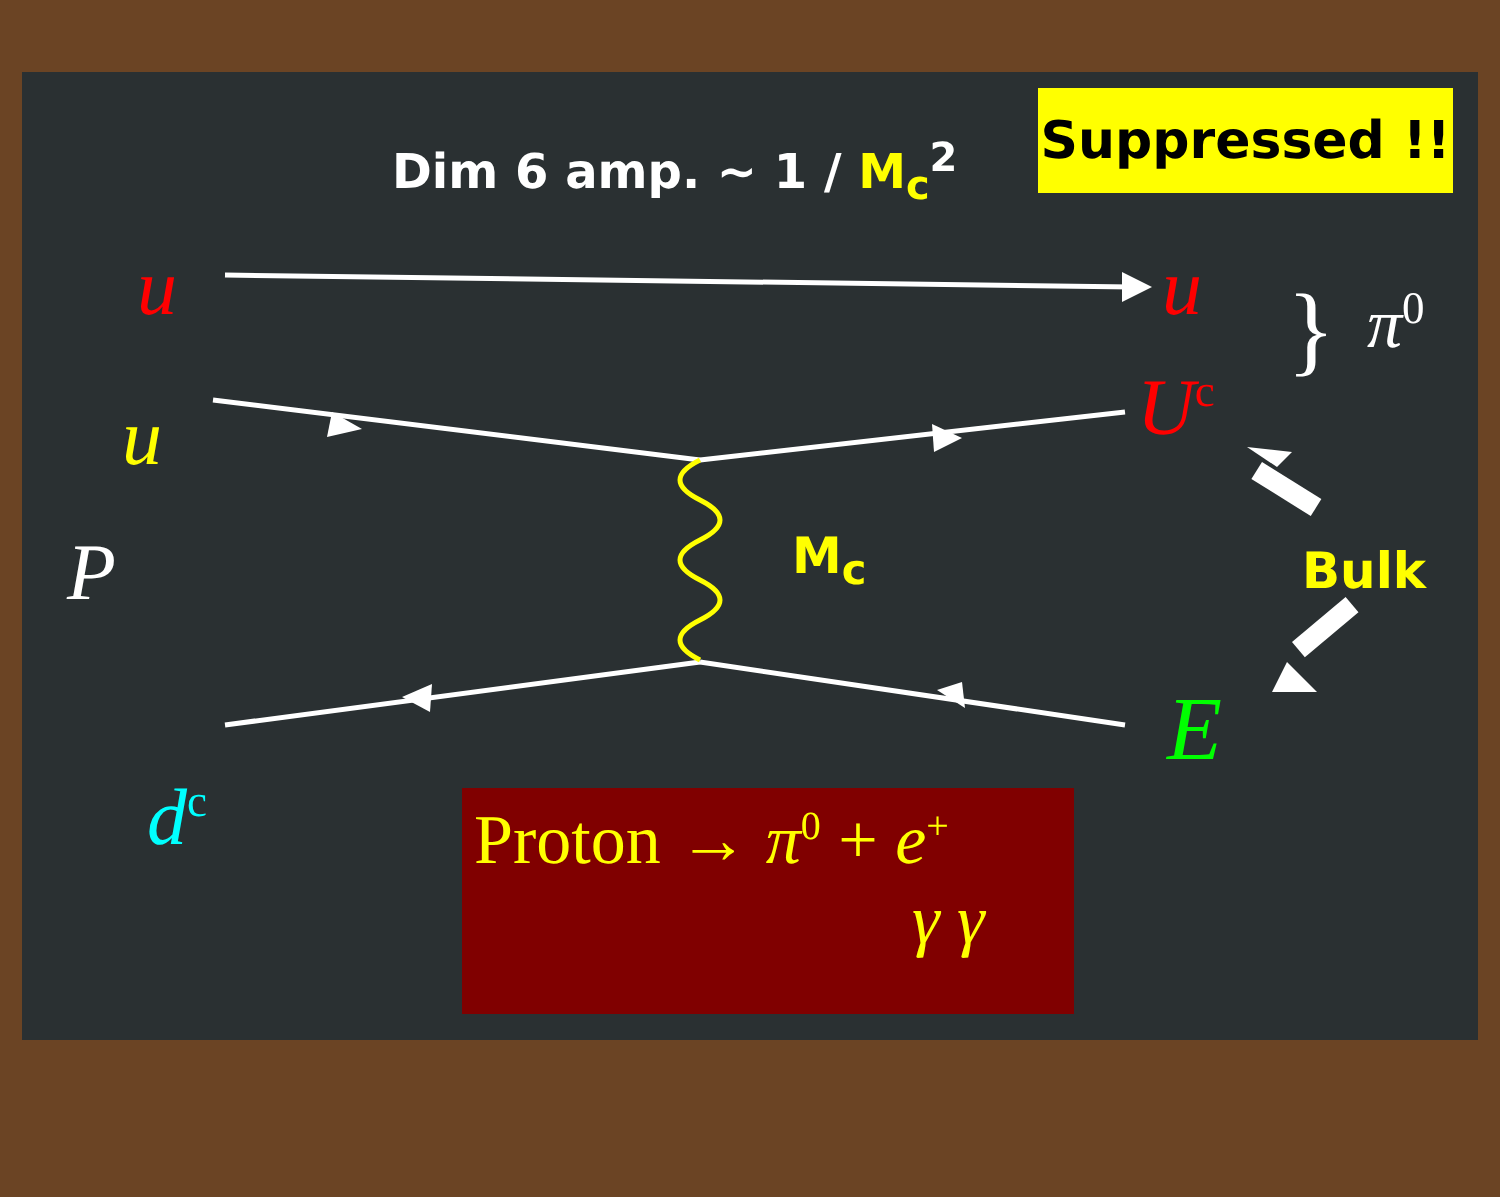Dim 6 amp. ~ 1 / M<sub>c</sub><sup>2</sup>
Suppressed !!
u u } π<sup>0</sup>
u U<sup>c</sup>
P M<sub>c</sub> Bulk
E
d<sup>c</sup>
Proton → π<sup>0</sup> + e<sup>+</sup>
γ γ